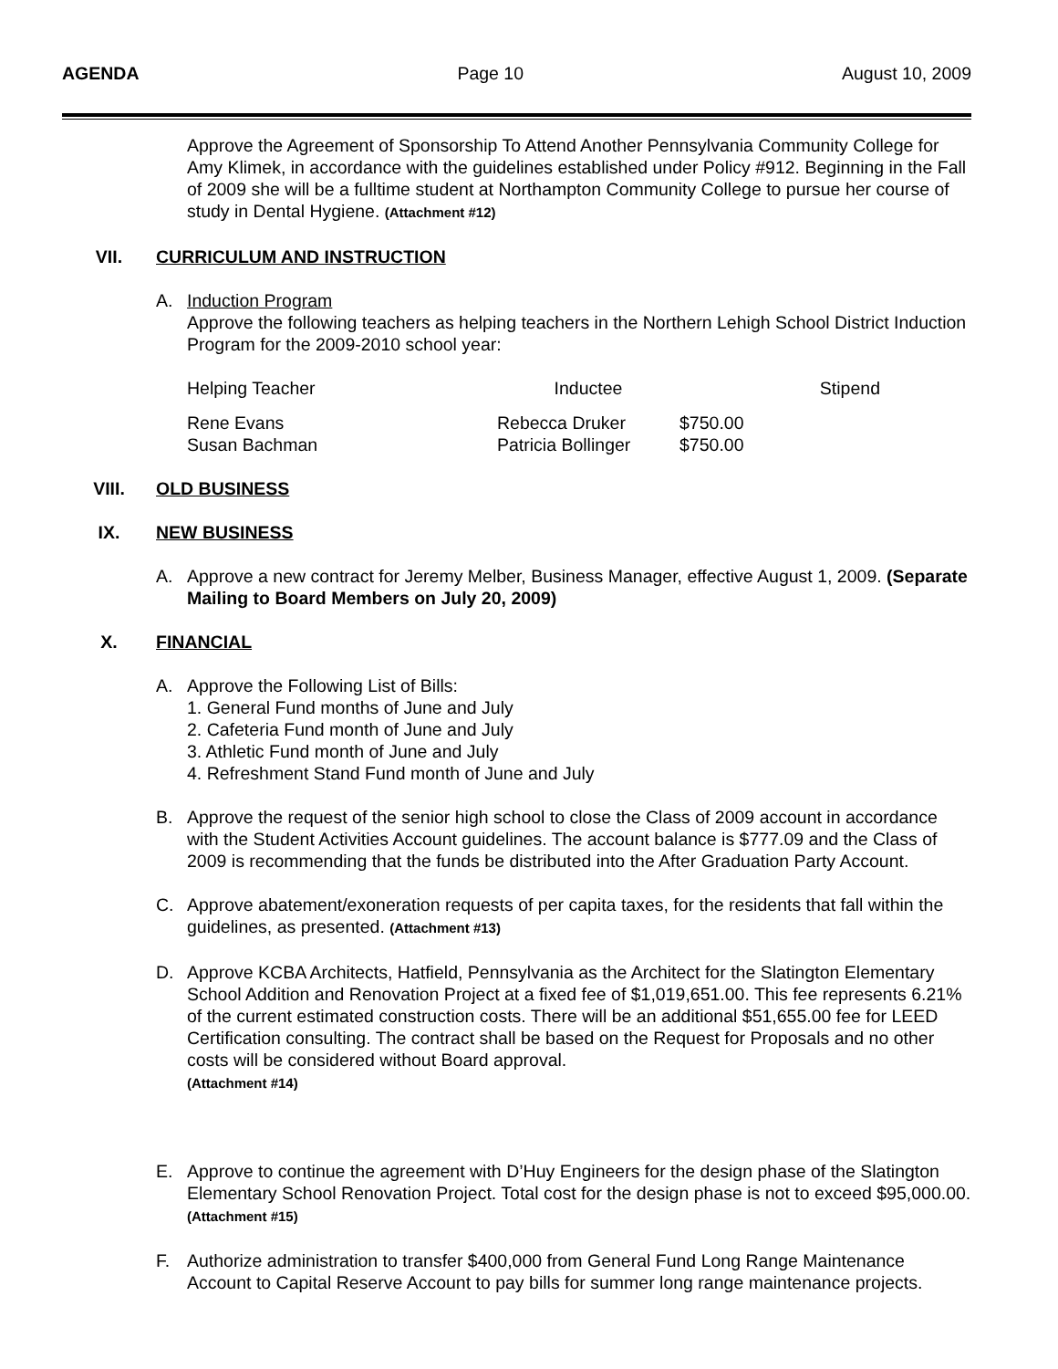AGENDA Page 10 August 10, 2009
Approve the Agreement of Sponsorship To Attend Another Pennsylvania Community College for Amy Klimek, in accordance with the guidelines established under Policy #912. Beginning in the Fall of 2009 she will be a fulltime student at Northampton Community College to pursue her course of study in Dental Hygiene. (Attachment #12)
VII. CURRICULUM AND INSTRUCTION
A. Induction Program
Approve the following teachers as helping teachers in the Northern Lehigh School District Induction Program for the 2009-2010 school year:
| Helping Teacher | Inductee | Stipend |
| --- | --- | --- |
| Rene Evans | Rebecca Druker | $750.00 |
| Susan Bachman | Patricia Bollinger | $750.00 |
VIII. OLD BUSINESS
IX. NEW BUSINESS
A. Approve a new contract for Jeremy Melber, Business Manager, effective August 1, 2009. (Separate Mailing to Board Members on July 20, 2009)
X. FINANCIAL
A. Approve the Following List of Bills:
1. General Fund months of June and July
2. Cafeteria Fund month of June and July
3. Athletic Fund month of June and July
4. Refreshment Stand Fund month of June and July
B. Approve the request of the senior high school to close the Class of 2009 account in accordance with the Student Activities Account guidelines. The account balance is $777.09 and the Class of 2009 is recommending that the funds be distributed into the After Graduation Party Account.
C. Approve abatement/exoneration requests of per capita taxes, for the residents that fall within the guidelines, as presented. (Attachment #13)
D. Approve KCBA Architects, Hatfield, Pennsylvania as the Architect for the Slatington Elementary School Addition and Renovation Project at a fixed fee of $1,019,651.00. This fee represents 6.21% of the current estimated construction costs. There will be an additional $51,655.00 fee for LEED Certification consulting. The contract shall be based on the Request for Proposals and no other costs will be considered without Board approval.
(Attachment #14)
E. Approve to continue the agreement with D’Huy Engineers for the design phase of the Slatington Elementary School Renovation Project. Total cost for the design phase is not to exceed $95,000.00. (Attachment #15)
F. Authorize administration to transfer $400,000 from General Fund Long Range Maintenance Account to Capital Reserve Account to pay bills for summer long range maintenance projects.